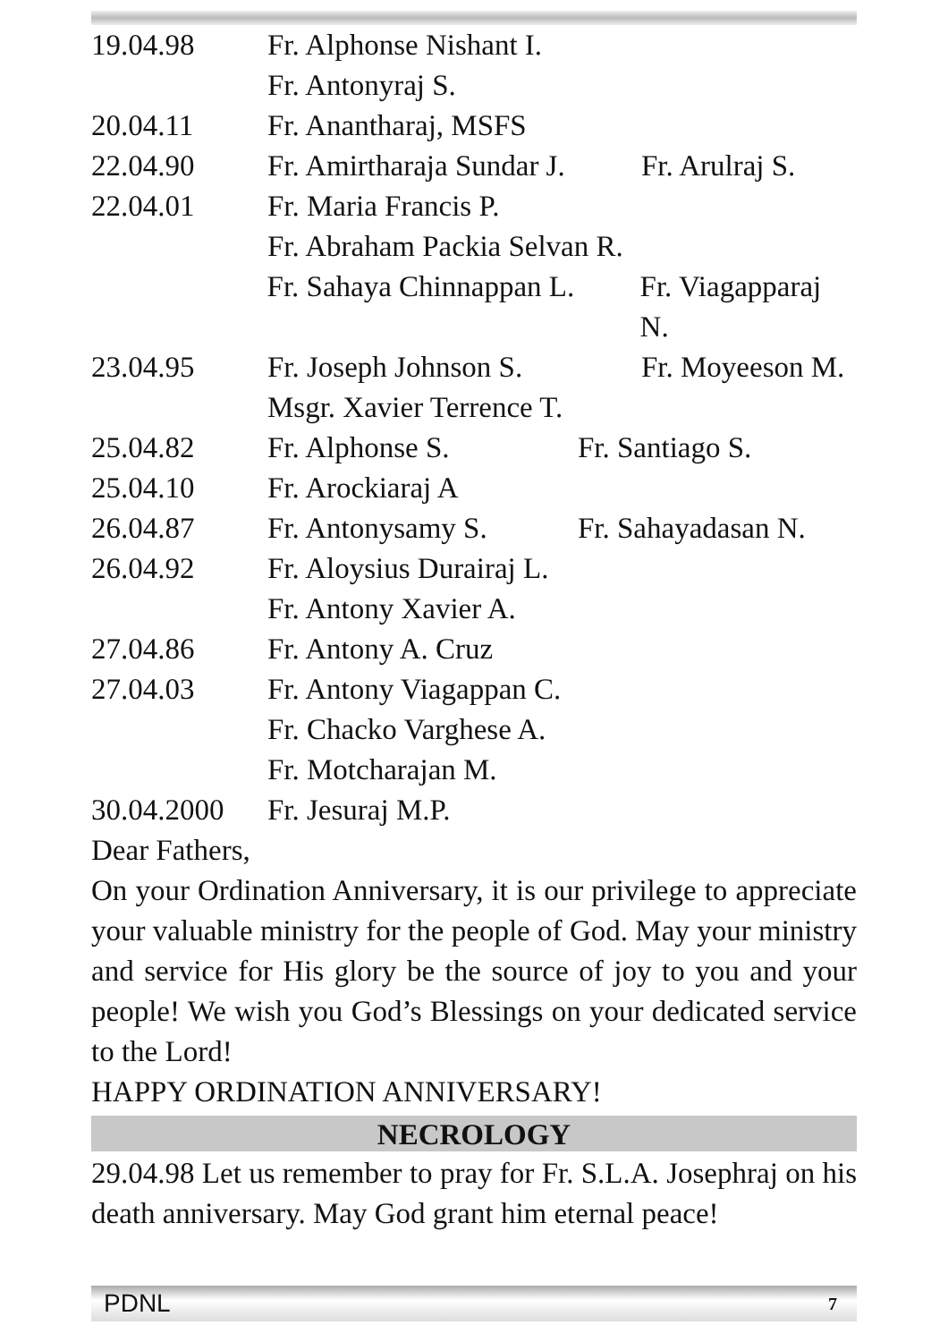19.04.98 Fr. Alphonse Nishant I.
Fr. Antonyraj S.
20.04.11 Fr. Anantharaj, MSFS
22.04.90 Fr. Amirtharaja Sundar J. Fr. Arulraj S.
22.04.01 Fr. Maria Francis P.
Fr. Abraham Packia Selvan R.
Fr. Sahaya Chinnappan L. Fr. Viagapparaj N.
23.04.95 Fr. Joseph Johnson S. Fr. Moyeeson M.
Msgr. Xavier Terrence T.
25.04.82 Fr. Alphonse S. Fr. Santiago S.
25.04.10 Fr. Arockiaraj A
26.04.87 Fr. Antonysamy S. Fr. Sahayadasan N.
26.04.92 Fr. Aloysius Durairaj L.
Fr. Antony Xavier A.
27.04.86 Fr. Antony A. Cruz
27.04.03 Fr. Antony Viagappan C.
Fr. Chacko Varghese A.
Fr. Motcharajan M.
30.04.2000 Fr. Jesuraj M.P.
Dear Fathers,
On your Ordination Anniversary, it is our privilege to appreciate your valuable ministry for the people of God. May your ministry and service for His glory be the source of joy to you and your people! We wish you God’s Blessings on your dedicated service to the Lord!
HAPPY ORDINATION ANNIVERSARY!
NECROLOGY
29.04.98 Let us remember to pray for Fr. S.L.A. Josephraj on his death anniversary. May God grant him eternal peace!
PDNL 7